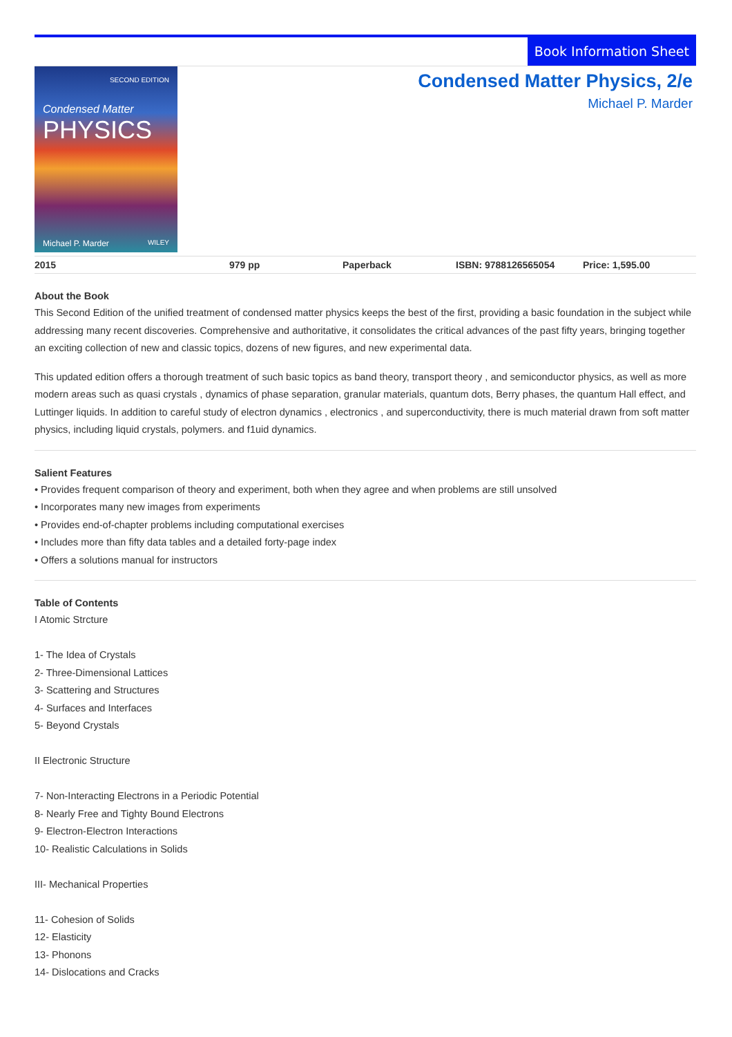Book Information Sheet
SECOND EDITION
Condensed Matter
PHYSICS
Michael P. Marder WILEY
Condensed Matter Physics, 2/e
Michael P. Marder
| 2015 | 979 pp | Paperback | ISBN: 9788126565054 | Price: 1,595.00 |
About the Book
This Second Edition of the unified treatment of condensed matter physics keeps the best of the first, providing a basic foundation in the subject while addressing many recent discoveries. Comprehensive and authoritative, it consolidates the critical advances of the past fifty years, bringing together an exciting collection of new and classic topics, dozens of new figures, and new experimental data.
This updated edition offers a thorough treatment of such basic topics as band theory, transport theory , and semiconductor physics, as well as more modern areas such as quasi crystals , dynamics of phase separation, granular materials, quantum dots, Berry phases, the quantum Hall effect, and Luttinger liquids. In addition to careful study of electron dynamics , electronics , and superconductivity, there is much material drawn from soft matter physics, including liquid crystals, polymers. and f1uid dynamics.
Salient Features
• Provides frequent comparison of theory and experiment, both when they agree and when problems are still unsolved
• Incorporates many new images from experiments
• Provides end-of-chapter problems including computational exercises
• Includes more than fifty data tables and a detailed forty-page index
• Offers a solutions manual for instructors
Table of Contents
I Atomic Strcture
1- The Idea of Crystals
2- Three-Dimensional Lattices
3- Scattering and Structures
4- Surfaces and Interfaces
5- Beyond Crystals
II Electronic Structure
7- Non-Interacting Electrons in a Periodic Potential
8- Nearly Free and Tighty Bound Electrons
9- Electron-Electron Interactions
10- Realistic Calculations in Solids
III- Mechanical Properties
11- Cohesion of Solids
12- Elasticity
13- Phonons
14- Dislocations and Cracks